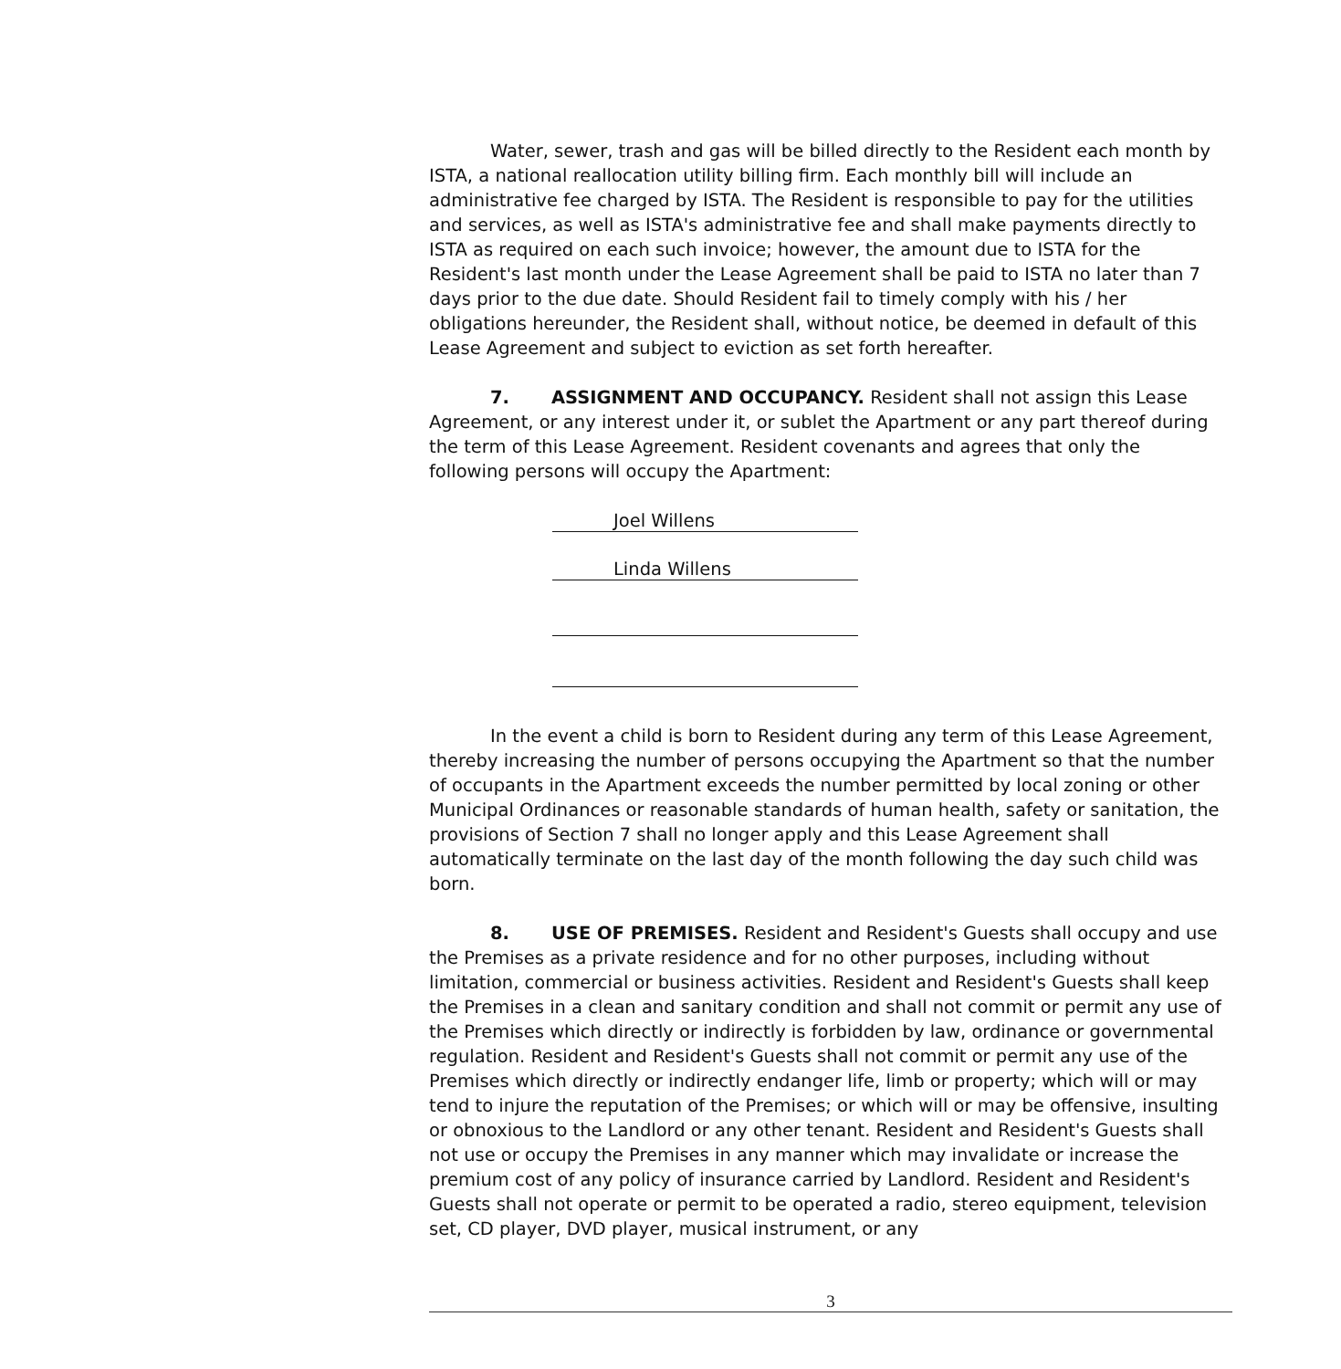Water, sewer, trash and gas will be billed directly to the Resident each month by ISTA, a national reallocation utility billing firm. Each monthly bill will include an administrative fee charged by ISTA. The Resident is responsible to pay for the utilities and services, as well as ISTA's administrative fee and shall make payments directly to ISTA as required on each such invoice; however, the amount due to ISTA for the Resident's last month under the Lease Agreement shall be paid to ISTA no later than 7 days prior to the due date. Should Resident fail to timely comply with his / her obligations hereunder, the Resident shall, without notice, be deemed in default of this Lease Agreement and subject to eviction as set forth hereafter.
7. ASSIGNMENT AND OCCUPANCY. Resident shall not assign this Lease Agreement, or any interest under it, or sublet the Apartment or any part thereof during the term of this Lease Agreement. Resident covenants and agrees that only the following persons will occupy the Apartment:
Joel Willens
Linda Willens
In the event a child is born to Resident during any term of this Lease Agreement, thereby increasing the number of persons occupying the Apartment so that the number of occupants in the Apartment exceeds the number permitted by local zoning or other Municipal Ordinances or reasonable standards of human health, safety or sanitation, the provisions of Section 7 shall no longer apply and this Lease Agreement shall automatically terminate on the last day of the month following the day such child was born.
8. USE OF PREMISES. Resident and Resident's Guests shall occupy and use the Premises as a private residence and for no other purposes, including without limitation, commercial or business activities. Resident and Resident's Guests shall keep the Premises in a clean and sanitary condition and shall not commit or permit any use of the Premises which directly or indirectly is forbidden by law, ordinance or governmental regulation. Resident and Resident's Guests shall not commit or permit any use of the Premises which directly or indirectly endanger life, limb or property; which will or may tend to injure the reputation of the Premises; or which will or may be offensive, insulting or obnoxious to the Landlord or any other tenant. Resident and Resident's Guests shall not use or occupy the Premises in any manner which may invalidate or increase the premium cost of any policy of insurance carried by Landlord. Resident and Resident's Guests shall not operate or permit to be operated a radio, stereo equipment, television set, CD player, DVD player, musical instrument, or any
3